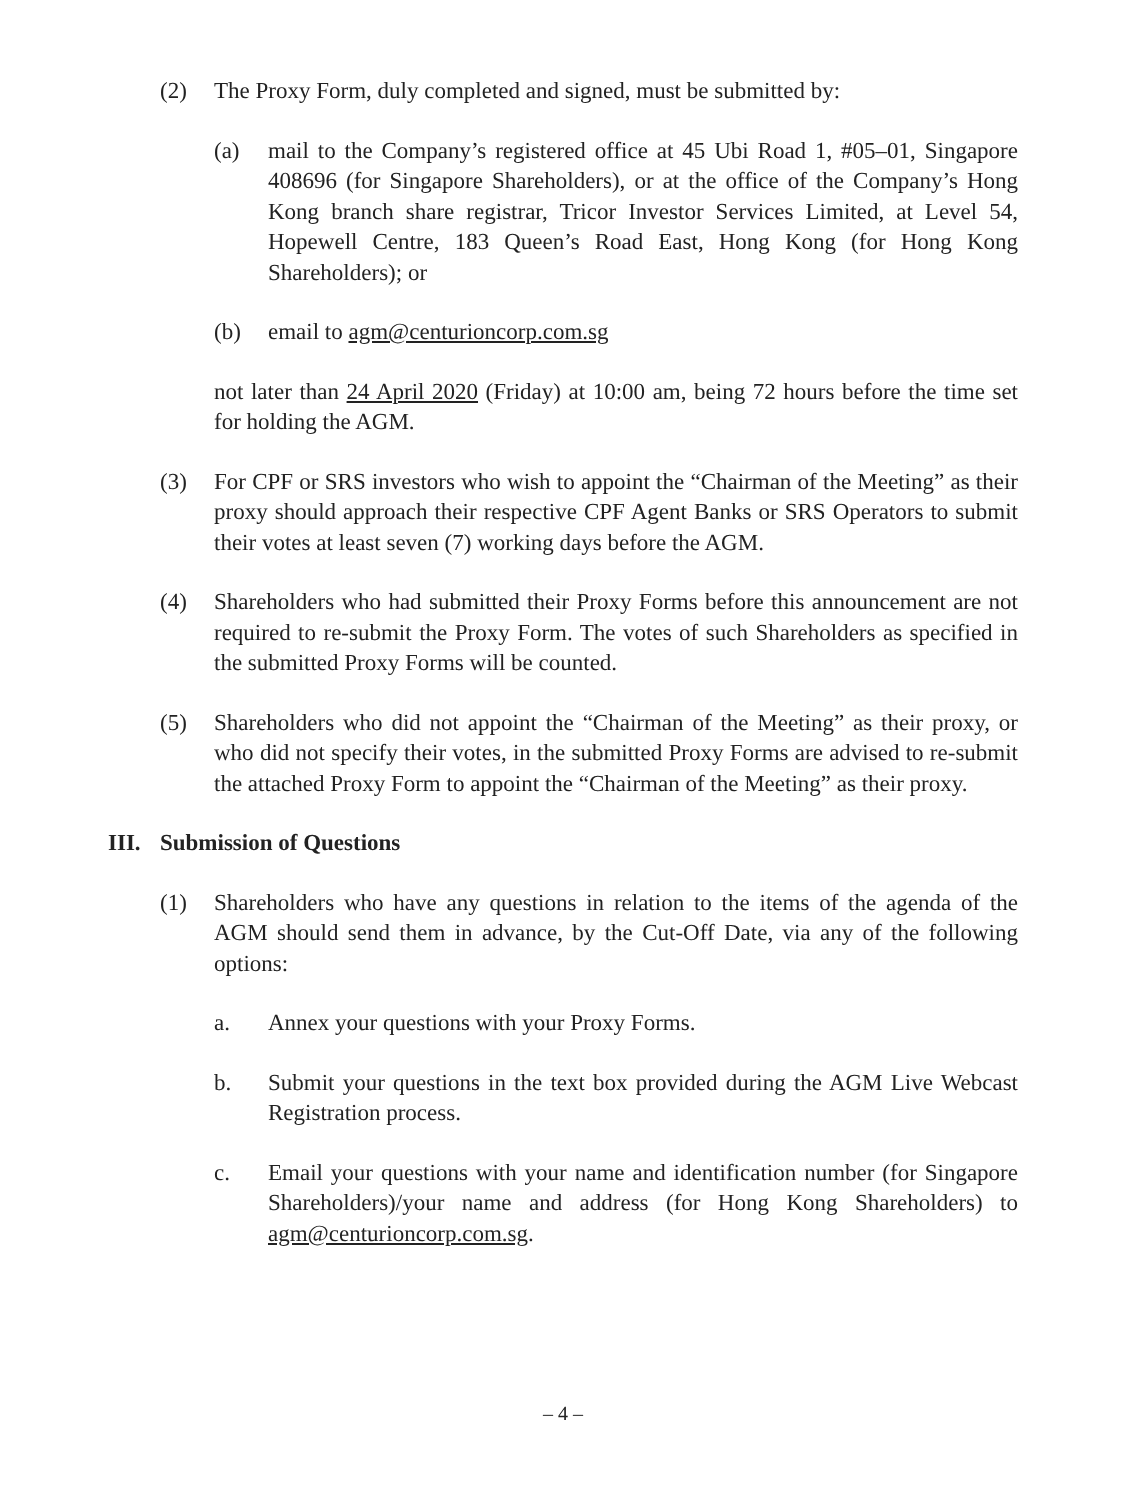(2) The Proxy Form, duly completed and signed, must be submitted by:
(a) mail to the Company’s registered office at 45 Ubi Road 1, #05–01, Singapore 408696 (for Singapore Shareholders), or at the office of the Company’s Hong Kong branch share registrar, Tricor Investor Services Limited, at Level 54, Hopewell Centre, 183 Queen’s Road East, Hong Kong (for Hong Kong Shareholders); or
(b) email to agm@centurioncorp.com.sg
not later than 24 April 2020 (Friday) at 10:00 am, being 72 hours before the time set for holding the AGM.
(3) For CPF or SRS investors who wish to appoint the “Chairman of the Meeting” as their proxy should approach their respective CPF Agent Banks or SRS Operators to submit their votes at least seven (7) working days before the AGM.
(4) Shareholders who had submitted their Proxy Forms before this announcement are not required to re-submit the Proxy Form. The votes of such Shareholders as specified in the submitted Proxy Forms will be counted.
(5) Shareholders who did not appoint the “Chairman of the Meeting” as their proxy, or who did not specify their votes, in the submitted Proxy Forms are advised to re-submit the attached Proxy Form to appoint the “Chairman of the Meeting” as their proxy.
III. Submission of Questions
(1) Shareholders who have any questions in relation to the items of the agenda of the AGM should send them in advance, by the Cut-Off Date, via any of the following options:
a. Annex your questions with your Proxy Forms.
b. Submit your questions in the text box provided during the AGM Live Webcast Registration process.
c. Email your questions with your name and identification number (for Singapore Shareholders)/your name and address (for Hong Kong Shareholders) to agm@centurioncorp.com.sg.
– 4 –